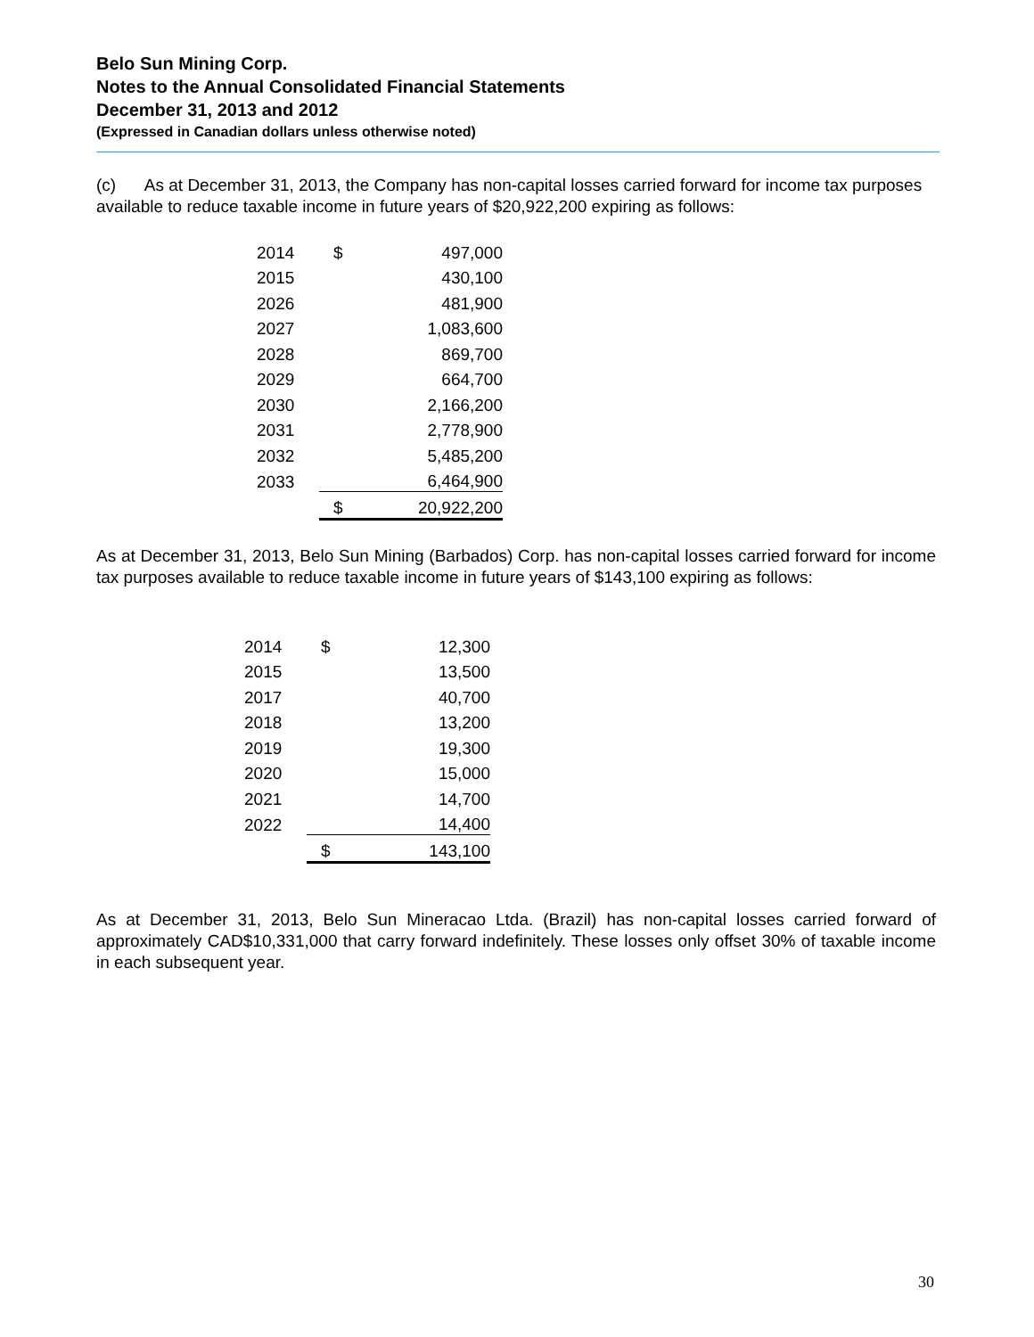Belo Sun Mining Corp.
Notes to the Annual Consolidated Financial Statements
December 31, 2013 and 2012
(Expressed in Canadian dollars unless otherwise noted)
(c) As at December 31, 2013, the Company has non-capital losses carried forward for income tax purposes available to reduce taxable income in future years of $20,922,200 expiring as follows:
| 2014 | $ | 497,000 |
| 2015 | | 430,100 |
| 2026 | | 481,900 |
| 2027 | | 1,083,600 |
| 2028 | | 869,700 |
| 2029 | | 664,700 |
| 2030 | | 2,166,200 |
| 2031 | | 2,778,900 |
| 2032 | | 5,485,200 |
| 2033 | | 6,464,900 |
| | $ | 20,922,200 |
As at December 31, 2013, Belo Sun Mining (Barbados) Corp. has non-capital losses carried forward for income tax purposes available to reduce taxable income in future years of $143,100 expiring as follows:
| 2014 | $ | 12,300 |
| 2015 | | 13,500 |
| 2017 | | 40,700 |
| 2018 | | 13,200 |
| 2019 | | 19,300 |
| 2020 | | 15,000 |
| 2021 | | 14,700 |
| 2022 | | 14,400 |
| | $ | 143,100 |
As at December 31, 2013, Belo Sun Mineracao Ltda. (Brazil) has non-capital losses carried forward of approximately CAD$10,331,000 that carry forward indefinitely. These losses only offset 30% of taxable income in each subsequent year.
30